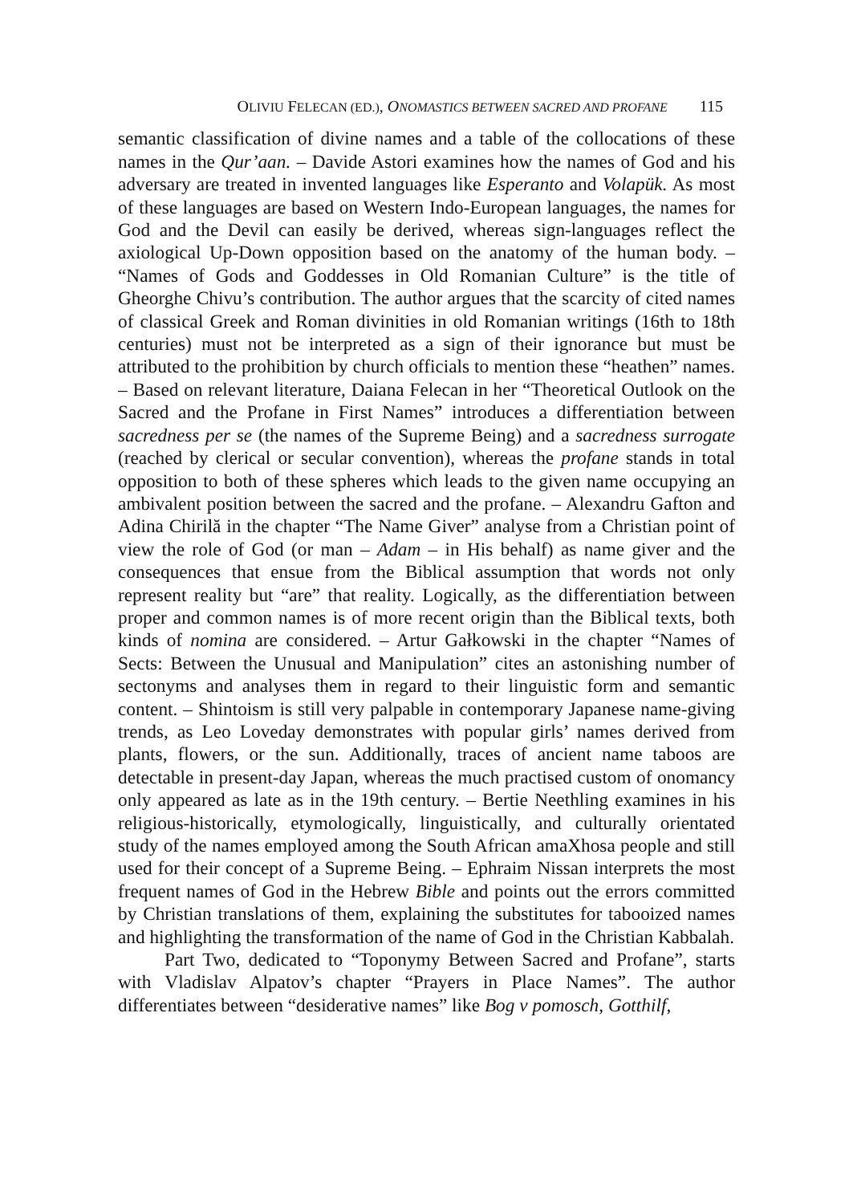OLIVIU FELECAN (ED.), ONOMASTICS BETWEEN SACRED AND PROFANE 115
semantic classification of divine names and a table of the collocations of these names in the Qur’aan. – Davide Astori examines how the names of God and his adversary are treated in invented languages like Esperanto and Volapük. As most of these languages are based on Western Indo-European languages, the names for God and the Devil can easily be derived, whereas sign-languages reflect the axiological Up-Down opposition based on the anatomy of the human body. – “Names of Gods and Goddesses in Old Romanian Culture” is the title of Gheorghe Chivu’s contribution. The author argues that the scarcity of cited names of classical Greek and Roman divinities in old Romanian writings (16th to 18th centuries) must not be interpreted as a sign of their ignorance but must be attributed to the prohibition by church officials to mention these “heathen” names. – Based on relevant literature, Daiana Felecan in her “Theoretical Outlook on the Sacred and the Profane in First Names” introduces a differentiation between sacredness per se (the names of the Supreme Being) and a sacredness surrogate (reached by clerical or secular convention), whereas the profane stands in total opposition to both of these spheres which leads to the given name occupying an ambivalent position between the sacred and the profane. – Alexandru Gafton and Adina Chirilă in the chapter “The Name Giver” analyse from a Christian point of view the role of God (or man – Adam – in His behalf) as name giver and the consequences that ensue from the Biblical assumption that words not only represent reality but “are” that reality. Logically, as the differentiation between proper and common names is of more recent origin than the Biblical texts, both kinds of nomina are considered. – Artur Gałkowski in the chapter “Names of Sects: Between the Unusual and Manipulation” cites an astonishing number of sectonyms and analyses them in regard to their linguistic form and semantic content. – Shintoism is still very palpable in contemporary Japanese name-giving trends, as Leo Loveday demonstrates with popular girls’ names derived from plants, flowers, or the sun. Additionally, traces of ancient name taboos are detectable in present-day Japan, whereas the much practised custom of onomancy only appeared as late as in the 19th century. – Bertie Neethling examines in his religious-historically, etymologically, linguistically, and culturally orientated study of the names employed among the South African amaXhosa people and still used for their concept of a Supreme Being. – Ephraim Nissan interprets the most frequent names of God in the Hebrew Bible and points out the errors committed by Christian translations of them, explaining the substitutes for tabooized names and highlighting the transformation of the name of God in the Christian Kabbalah.
Part Two, dedicated to “Toponymy Between Sacred and Profane”, starts with Vladislav Alpatov’s chapter “Prayers in Place Names”. The author differentiates between “desiderative names” like Bog v pomosch, Gotthilf,